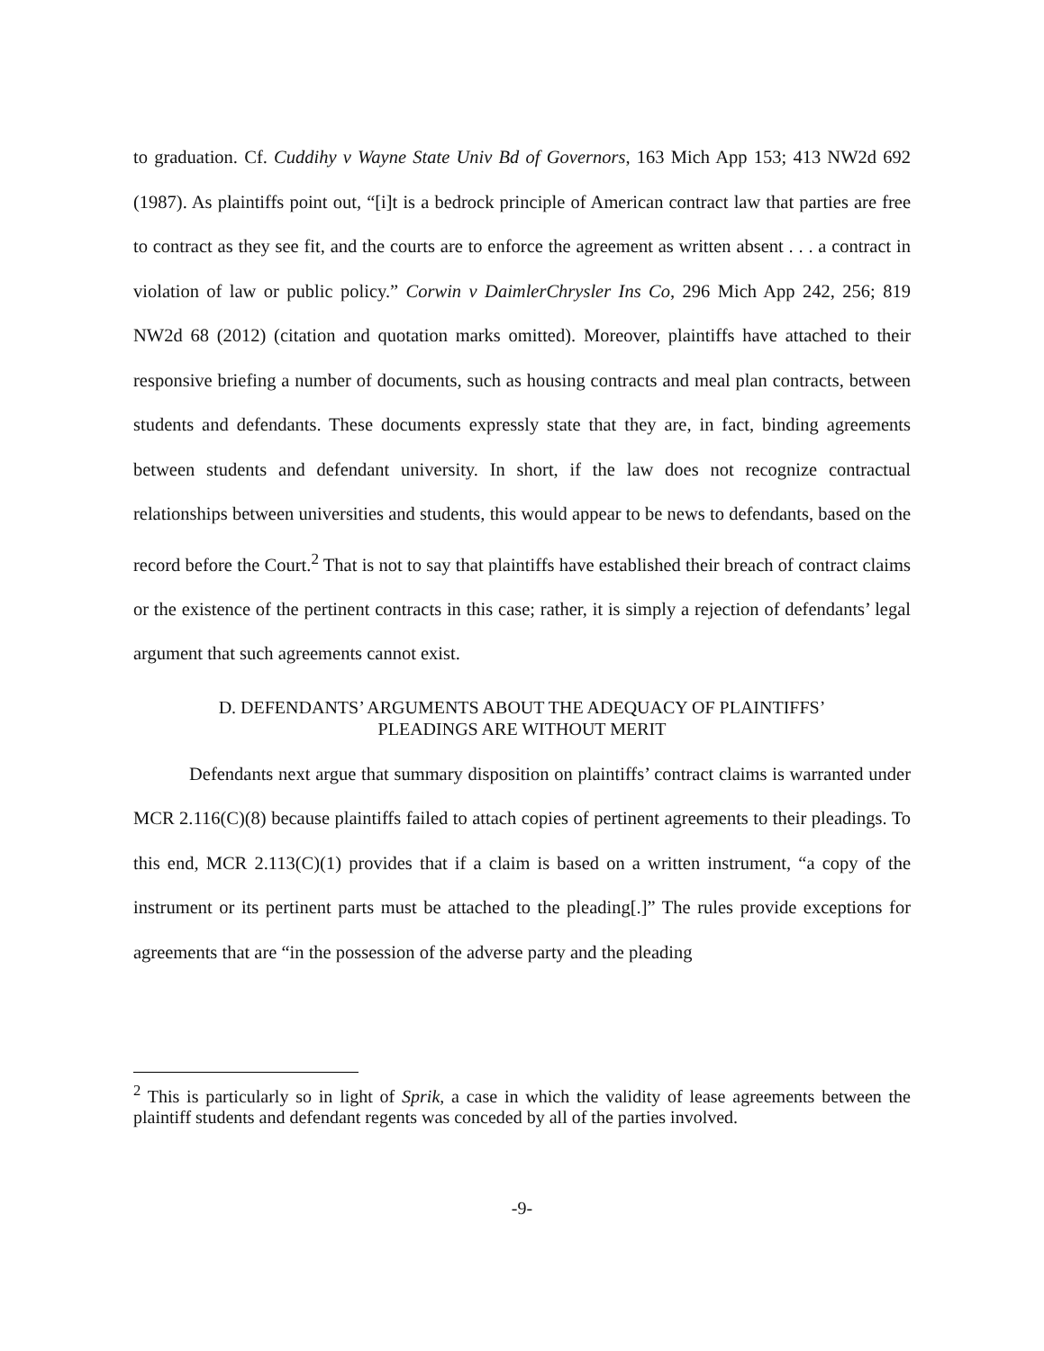to graduation. Cf. Cuddihy v Wayne State Univ Bd of Governors, 163 Mich App 153; 413 NW2d 692 (1987). As plaintiffs point out, “[i]t is a bedrock principle of American contract law that parties are free to contract as they see fit, and the courts are to enforce the agreement as written absent . . . a contract in violation of law or public policy.” Corwin v DaimlerChrysler Ins Co, 296 Mich App 242, 256; 819 NW2d 68 (2012) (citation and quotation marks omitted). Moreover, plaintiffs have attached to their responsive briefing a number of documents, such as housing contracts and meal plan contracts, between students and defendants. These documents expressly state that they are, in fact, binding agreements between students and defendant university. In short, if the law does not recognize contractual relationships between universities and students, this would appear to be news to defendants, based on the record before the Court.<sup>2</sup> That is not to say that plaintiffs have established their breach of contract claims or the existence of the pertinent contracts in this case; rather, it is simply a rejection of defendants’ legal argument that such agreements cannot exist.
D. DEFENDANTS’ ARGUMENTS ABOUT THE ADEQUACY OF PLAINTIFFS’
PLEADINGS ARE WITHOUT MERIT
Defendants next argue that summary disposition on plaintiffs’ contract claims is warranted under MCR 2.116(C)(8) because plaintiffs failed to attach copies of pertinent agreements to their pleadings. To this end, MCR 2.113(C)(1) provides that if a claim is based on a written instrument, “a copy of the instrument or its pertinent parts must be attached to the pleading[.]” The rules provide exceptions for agreements that are “in the possession of the adverse party and the pleading
<sup>2</sup> This is particularly so in light of Sprik, a case in which the validity of lease agreements between the plaintiff students and defendant regents was conceded by all of the parties involved.
-9-